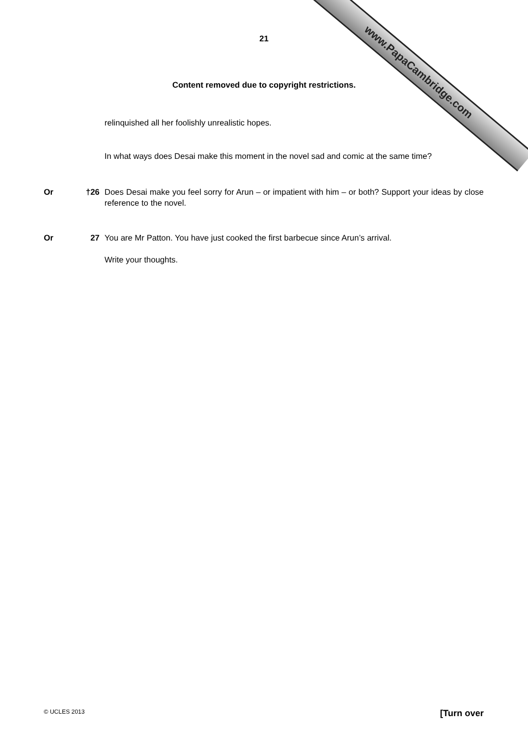www.PapaCambridge.com
21
Content removed due to copyright restrictions.
relinquished all her foolishly unrealistic hopes.
In what ways does Desai make this moment in the novel sad and comic at the same time?
Or †26 Does Desai make you feel sorry for Arun – or impatient with him – or both? Support your ideas by close reference to the novel.
Or 27 You are Mr Patton. You have just cooked the first barbecue since Arun’s arrival.
Write your thoughts.
© UCLES 2013 [Turn over